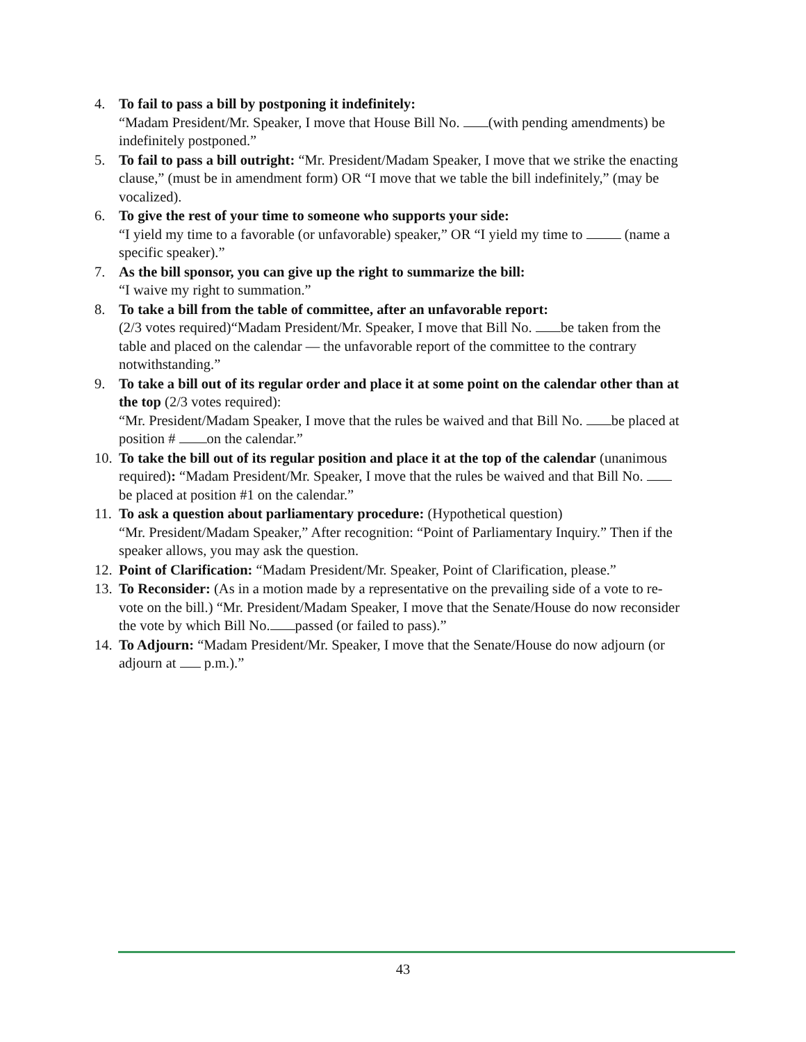4. To fail to pass a bill by postponing it indefinitely:
“Madam President/Mr. Speaker, I move that House Bill No. (with pending amendments) be indefinitely postponed.”
5. To fail to pass a bill outright: “Mr. President/Madam Speaker, I move that we strike the enacting clause,” (must be in amendment form) OR “I move that we table the bill indefinitely,” (may be vocalized).
6. To give the rest of your time to someone who supports your side:
“I yield my time to a favorable (or unfavorable) speaker,” OR “I yield my time to (name a specific speaker).”
7. As the bill sponsor, you can give up the right to summarize the bill:
“I waive my right to summation.”
8. To take a bill from the table of committee, after an unfavorable report:
(2/3 votes required)“Madam President/Mr. Speaker, I move that Bill No. be taken from the table and placed on the calendar — the unfavorable report of the committee to the contrary notwithstanding.”
9. To take a bill out of its regular order and place it at some point on the calendar other than at the top (2/3 votes required):
“Mr. President/Madam Speaker, I move that the rules be waived and that Bill No. be placed at position # on the calendar.”
10.
To take the bill out of its regular position and place it at the top of the calendar (unanimous required): “Madam President/Mr. Speaker, I move that the rules be waived and that Bill No. be placed at position #1 on the calendar.”
11.
To ask a question about parliamentary procedure: (Hypothetical question)
“Mr. President/Madam Speaker,” After recognition: “Point of Parliamentary Inquiry.” Then if the speaker allows, you may ask the question.
12.
Point of Clarification: “Madam President/Mr. Speaker, Point of Clarification, please.”
13.
To Reconsider: (As in a motion made by a representative on the prevailing side of a vote to re-vote on the bill.) “Mr. President/Madam Speaker, I move that the Senate/House do now reconsider the vote by which Bill No. passed (or failed to pass).”
14.
To Adjourn: “Madam President/Mr. Speaker, I move that the Senate/House do now adjourn (or adjourn at p.m.).”
43